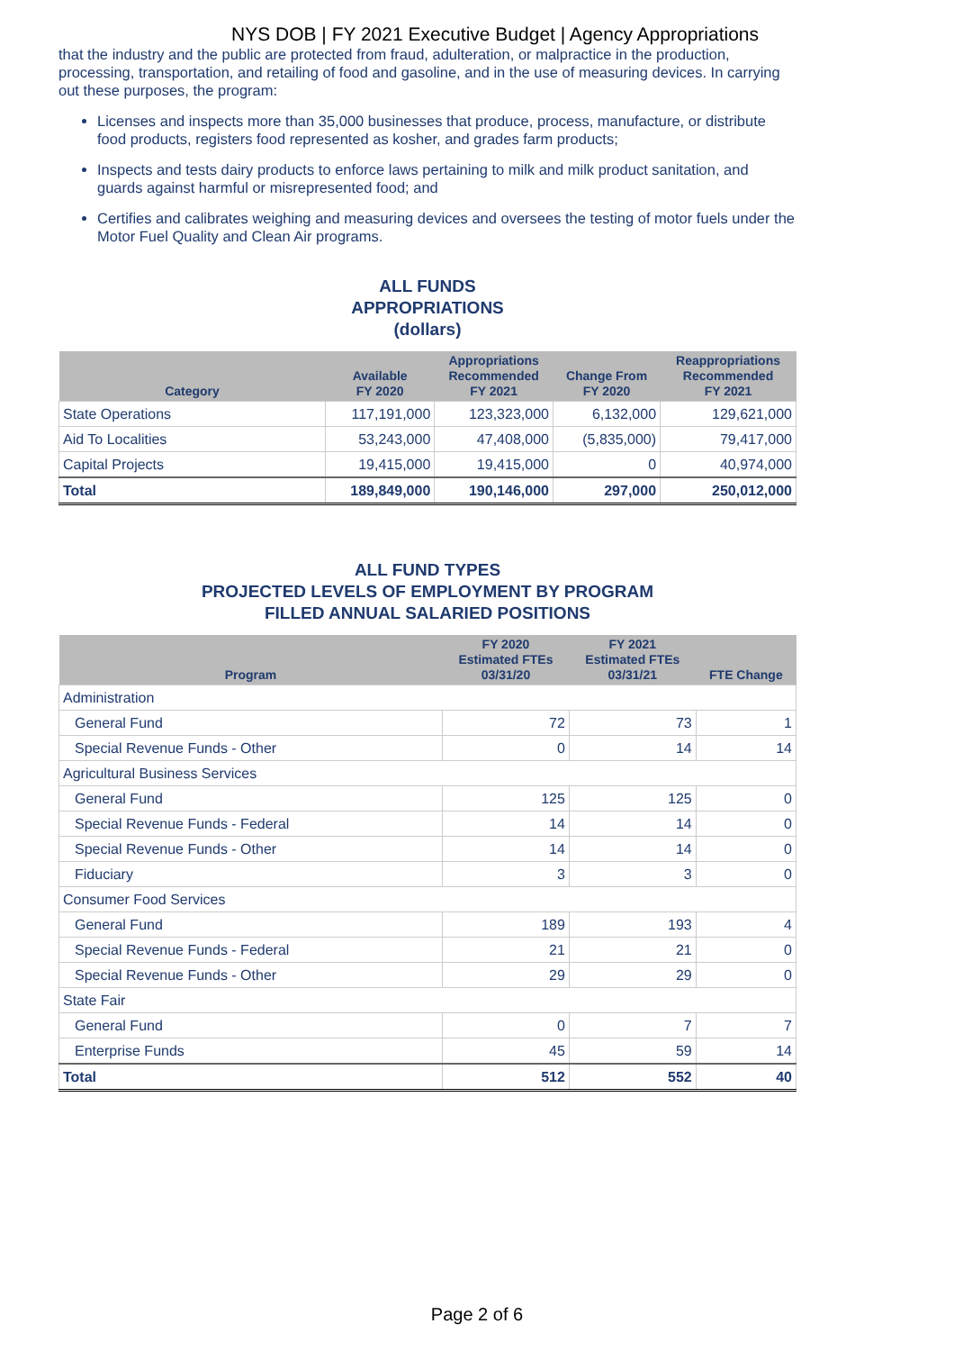NYS DOB | FY 2021 Executive Budget | Agency Appropriations
that the industry and the public are protected from fraud, adulteration, or malpractice in the production, processing, transportation, and retailing of food and gasoline, and in the use of measuring devices. In carrying out these purposes, the program:
Licenses and inspects more than 35,000 businesses that produce, process, manufacture, or distribute food products, registers food represented as kosher, and grades farm products;
Inspects and tests dairy products to enforce laws pertaining to milk and milk product sanitation, and guards against harmful or misrepresented food; and
Certifies and calibrates weighing and measuring devices and oversees the testing of motor fuels under the Motor Fuel Quality and Clean Air programs.
ALL FUNDS
APPROPRIATIONS
(dollars)
| Category | Available FY 2020 | Appropriations Recommended FY 2021 | Change From FY 2020 | Reappropriations Recommended FY 2021 |
| --- | --- | --- | --- | --- |
| State Operations | 117,191,000 | 123,323,000 | 6,132,000 | 129,621,000 |
| Aid To Localities | 53,243,000 | 47,408,000 | (5,835,000) | 79,417,000 |
| Capital Projects | 19,415,000 | 19,415,000 | 0 | 40,974,000 |
| Total | 189,849,000 | 190,146,000 | 297,000 | 250,012,000 |
ALL FUND TYPES
PROJECTED LEVELS OF EMPLOYMENT BY PROGRAM
FILLED ANNUAL SALARIED POSITIONS
| Program | FY 2020 Estimated FTEs 03/31/20 | FY 2021 Estimated FTEs 03/31/21 | FTE Change |
| --- | --- | --- | --- |
| Administration | | | |
| General Fund | 72 | 73 | 1 |
| Special Revenue Funds - Other | 0 | 14 | 14 |
| Agricultural Business Services | | | |
| General Fund | 125 | 125 | 0 |
| Special Revenue Funds - Federal | 14 | 14 | 0 |
| Special Revenue Funds - Other | 14 | 14 | 0 |
| Fiduciary | 3 | 3 | 0 |
| Consumer Food Services | | | |
| General Fund | 189 | 193 | 4 |
| Special Revenue Funds - Federal | 21 | 21 | 0 |
| Special Revenue Funds - Other | 29 | 29 | 0 |
| State Fair | | | |
| General Fund | 0 | 7 | 7 |
| Enterprise Funds | 45 | 59 | 14 |
| Total | 512 | 552 | 40 |
Page 2 of 6